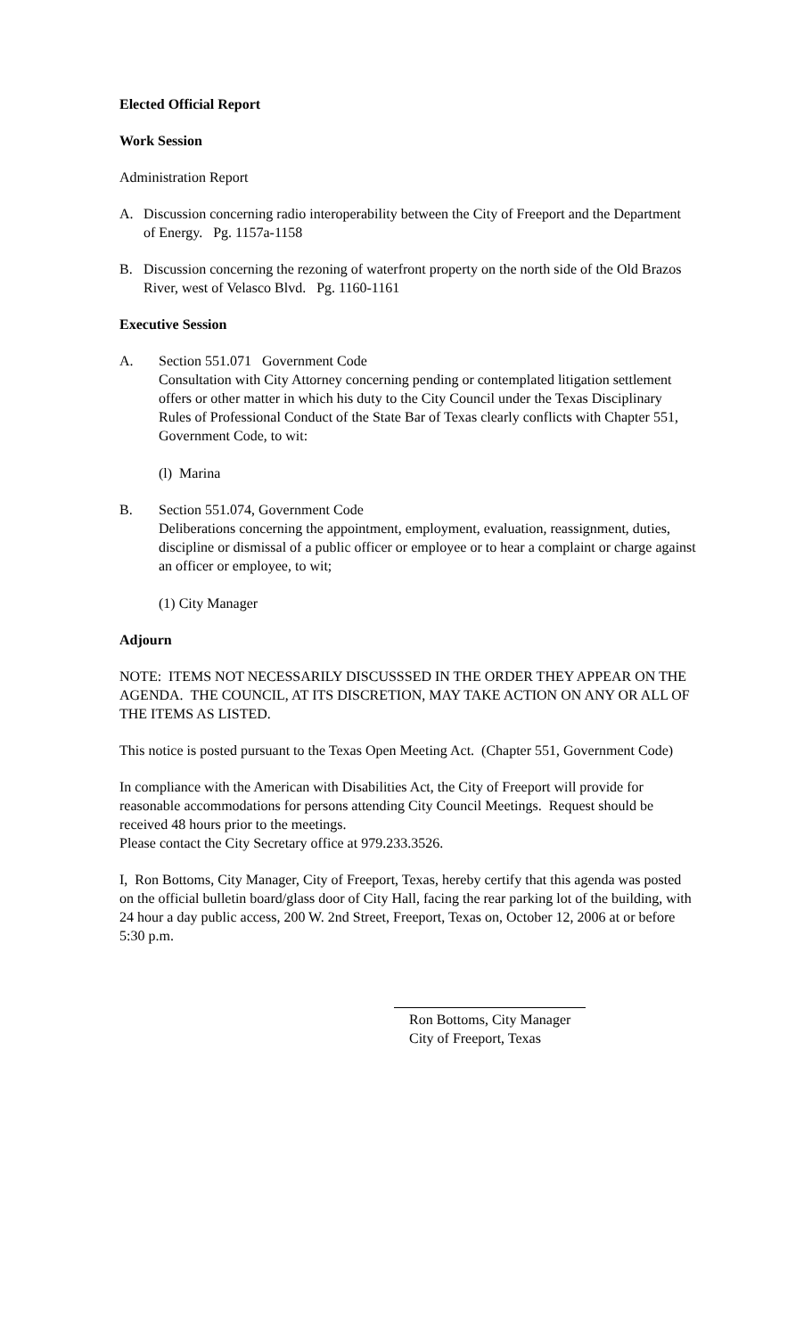Elected Official Report
Work Session
Administration Report
A. Discussion concerning radio interoperability between the City of Freeport and the Department of Energy. Pg. 1157a-1158
B. Discussion concerning the rezoning of waterfront property on the north side of the Old Brazos River, west of Velasco Blvd. Pg. 1160-1161
Executive Session
A. Section 551.071 Government Code
Consultation with City Attorney concerning pending or contemplated litigation settlement offers or other matter in which his duty to the City Council under the Texas Disciplinary Rules of Professional Conduct of the State Bar of Texas clearly conflicts with Chapter 551, Government Code, to wit:
(l) Marina
B. Section 551.074, Government Code
Deliberations concerning the appointment, employment, evaluation, reassignment, duties, discipline or dismissal of a public officer or employee or to hear a complaint or charge against an officer or employee, to wit;
(1) City Manager
Adjourn
NOTE: ITEMS NOT NECESSARILY DISCUSSSED IN THE ORDER THEY APPEAR ON THE AGENDA. THE COUNCIL, AT ITS DISCRETION, MAY TAKE ACTION ON ANY OR ALL OF THE ITEMS AS LISTED.
This notice is posted pursuant to the Texas Open Meeting Act. (Chapter 551, Government Code)
In compliance with the American with Disabilities Act, the City of Freeport will provide for reasonable accommodations for persons attending City Council Meetings. Request should be received 48 hours prior to the meetings.
Please contact the City Secretary office at 979.233.3526.
I, Ron Bottoms, City Manager, City of Freeport, Texas, hereby certify that this agenda was posted on the official bulletin board/glass door of City Hall, facing the rear parking lot of the building, with 24 hour a day public access, 200 W. 2nd Street, Freeport, Texas on, October 12, 2006 at or before 5:30 p.m.
Ron Bottoms, City Manager
City of Freeport, Texas